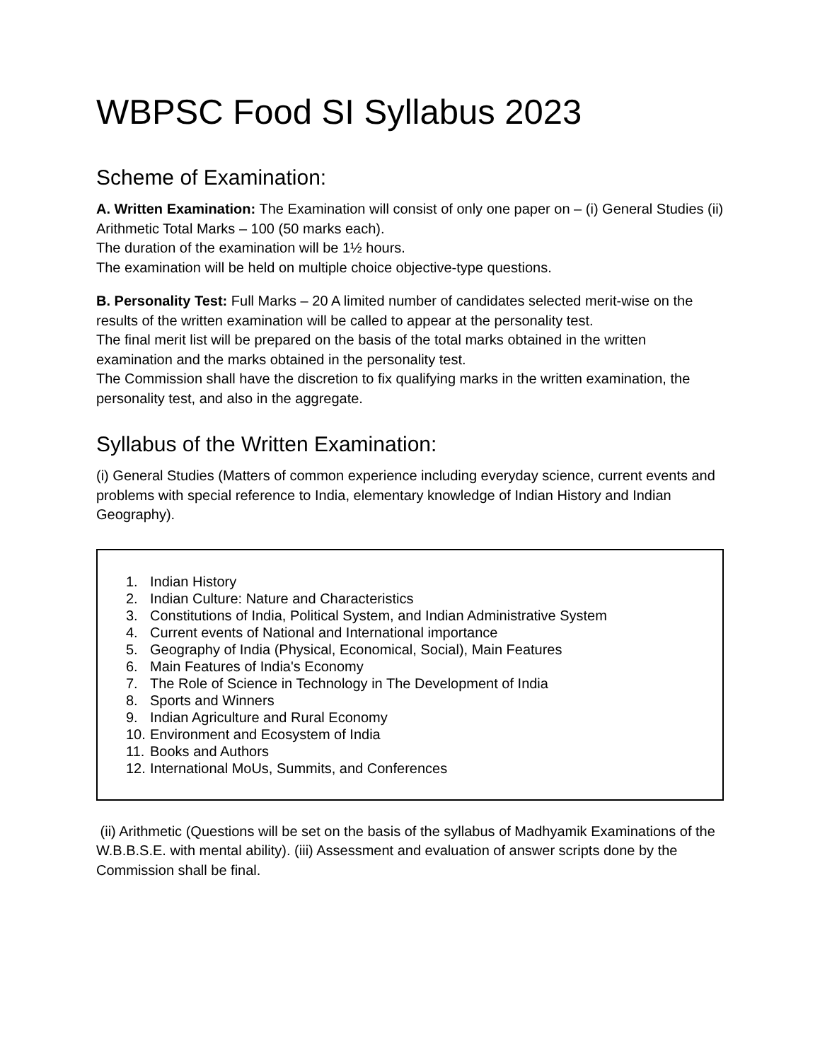WBPSC Food SI Syllabus 2023
Scheme of Examination:
A. Written Examination: The Examination will consist of only one paper on – (i) General Studies (ii) Arithmetic Total Marks – 100 (50 marks each).
The duration of the examination will be 1½ hours.
The examination will be held on multiple choice objective-type questions.
B. Personality Test: Full Marks – 20 A limited number of candidates selected merit-wise on the results of the written examination will be called to appear at the personality test.
The final merit list will be prepared on the basis of the total marks obtained in the written examination and the marks obtained in the personality test.
The Commission shall have the discretion to fix qualifying marks in the written examination, the personality test, and also in the aggregate.
Syllabus of the Written Examination:
(i) General Studies (Matters of common experience including everyday science, current events and problems with special reference to India, elementary knowledge of Indian History and Indian Geography).
1. Indian History
2. Indian Culture: Nature and Characteristics
3. Constitutions of India, Political System, and Indian Administrative System
4. Current events of National and International importance
5. Geography of India (Physical, Economical, Social), Main Features
6. Main Features of India's Economy
7. The Role of Science in Technology in The Development of India
8. Sports and Winners
9. Indian Agriculture and Rural Economy
10. Environment and Ecosystem of India
11. Books and Authors
12. International MoUs, Summits, and Conferences
(ii) Arithmetic (Questions will be set on the basis of the syllabus of Madhyamik Examinations of the W.B.B.S.E. with mental ability). (iii) Assessment and evaluation of answer scripts done by the Commission shall be final.